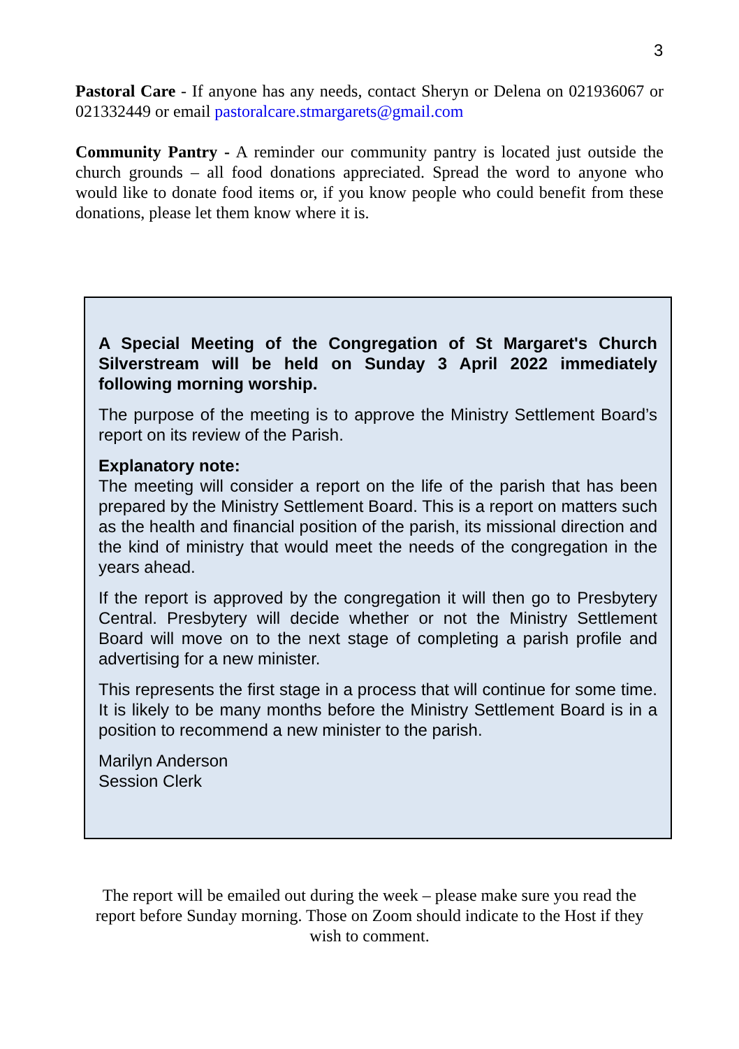3
Pastoral Care - If anyone has any needs, contact Sheryn or Delena on 021936067 or 021332449 or email pastoralcare.stmargarets@gmail.com
Community Pantry - A reminder our community pantry is located just outside the church grounds – all food donations appreciated. Spread the word to anyone who would like to donate food items or, if you know people who could benefit from these donations, please let them know where it is.
A Special Meeting of the Congregation of St Margaret's Church Silverstream will be held on Sunday 3 April 2022 immediately following morning worship.
The purpose of the meeting is to approve the Ministry Settlement Board’s report on its review of the Parish.
Explanatory note:
The meeting will consider a report on the life of the parish that has been prepared by the Ministry Settlement Board. This is a report on matters such as the health and financial position of the parish, its missional direction and the kind of ministry that would meet the needs of the congregation in the years ahead.
If the report is approved by the congregation it will then go to Presbytery Central. Presbytery will decide whether or not the Ministry Settlement Board will move on to the next stage of completing a parish profile and advertising for a new minister.
This represents the first stage in a process that will continue for some time. It is likely to be many months before the Ministry Settlement Board is in a position to recommend a new minister to the parish.
Marilyn Anderson
Session Clerk
The report will be emailed out during the week – please make sure you read the report before Sunday morning. Those on Zoom should indicate to the Host if they wish to comment.